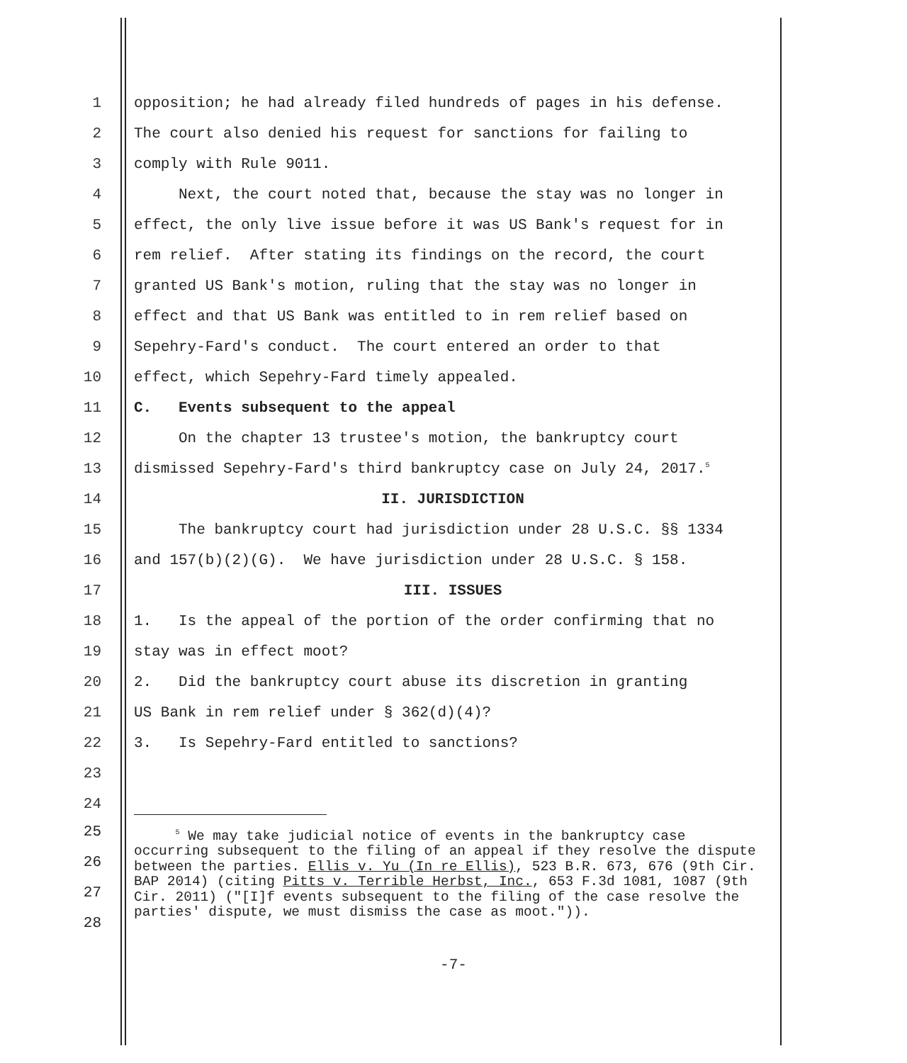1 opposition; he had already filed hundreds of pages in his defense.
2 The court also denied his request for sanctions for failing to
3 comply with Rule 9011.
4 Next, the court noted that, because the stay was no longer in
5 effect, the only live issue before it was US Bank's request for in
6 rem relief. After stating its findings on the record, the court
7 granted US Bank's motion, ruling that the stay was no longer in
8 effect and that US Bank was entitled to in rem relief based on
9 Sepehry-Fard's conduct. The court entered an order to that
10 effect, which Sepehry-Fard timely appealed.
11 C. Events subsequent to the appeal
12 On the chapter 13 trustee's motion, the bankruptcy court
13 dismissed Sepehry-Fard's third bankruptcy case on July 24, 2017.<sup>5</sup>
14 II. JURISDICTION
15 The bankruptcy court had jurisdiction under 28 U.S.C. §§ 1334
16 and 157(b)(2)(G). We have jurisdiction under 28 U.S.C. § 158.
17 III. ISSUES
18 1. Is the appeal of the portion of the order confirming that no
19 stay was in effect moot?
20 2. Did the bankruptcy court abuse its discretion in granting
21 US Bank in rem relief under § 362(d)(4)?
22 3. Is Sepehry-Fard entitled to sanctions?
23
24
25
26
27
28
<sup>5</sup> We may take judicial notice of events in the bankruptcy case occurring subsequent to the filing of an appeal if they resolve the dispute between the parties. Ellis v. Yu (In re Ellis), 523 B.R. 673, 676 (9th Cir. BAP 2014) (citing Pitts v. Terrible Herbst, Inc., 653 F.3d 1081, 1087 (9th Cir. 2011) ("[I]f events subsequent to the filing of the case resolve the parties' dispute, we must dismiss the case as moot.")).
-7-